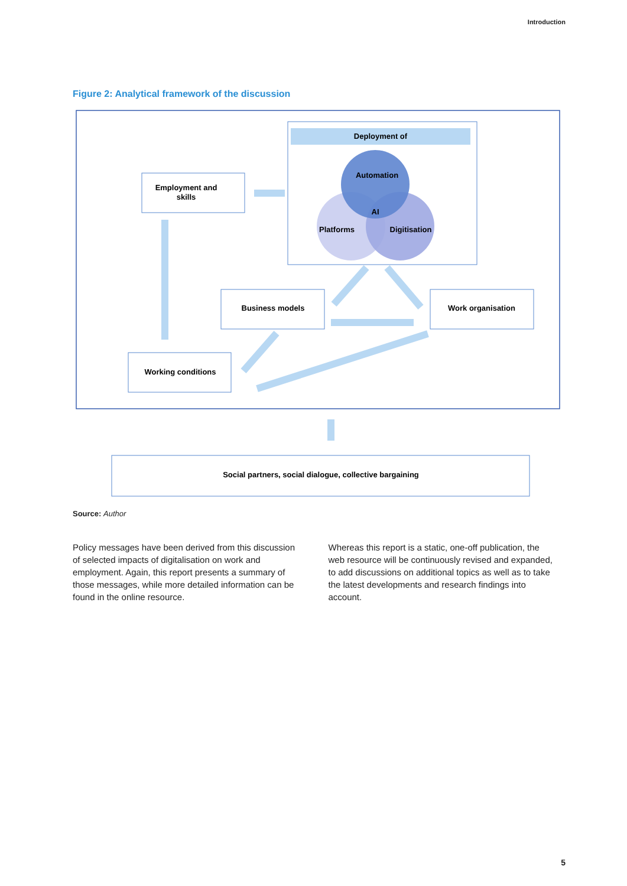Introduction
Figure 2: Analytical framework of the discussion
Deployment of
Automation
AI
Platforms
Digitisation
Employment and
skills
Business models
Work organisation
Working conditions
Social partners, social dialogue, collective bargaining
Source: Author
Policy messages have been derived from this discussion of selected impacts of digitalisation on work and employment. Again, this report presents a summary of those messages, while more detailed information can be found in the online resource.
Whereas this report is a static, one-off publication, the web resource will be continuously revised and expanded, to add discussions on additional topics as well as to take the latest developments and research findings into account.
5